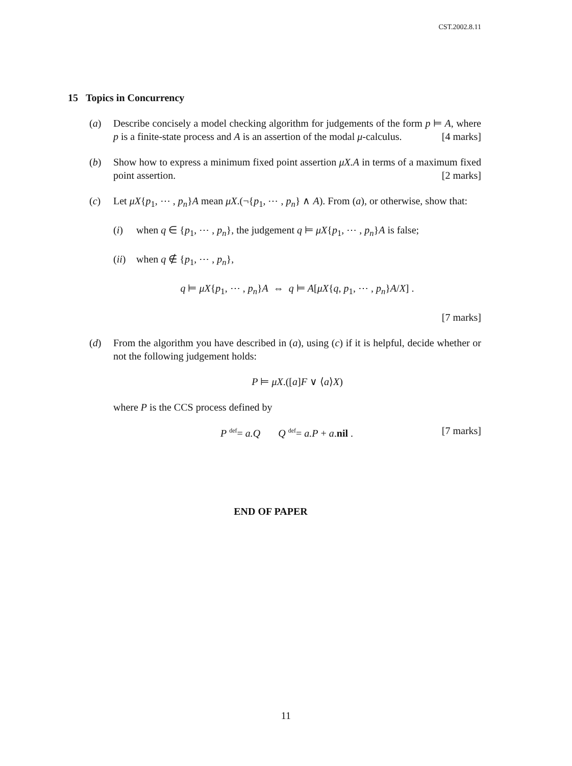CST.2002.8.11
15 Topics in Concurrency
(a) Describe concisely a model checking algorithm for judgements of the form p ⊨ A, where p is a finite-state process and A is an assertion of the modal μ-calculus. [4 marks]
(b) Show how to express a minimum fixed point assertion μX.A in terms of a maximum fixed point assertion. [2 marks]
(c) Let μX{p<sub>1</sub>, ⋯ , p<sub>n</sub>}A mean μX.(¬{p<sub>1</sub>, ⋯ , p<sub>n</sub>} ∧ A). From (a), or otherwise, show that:
(i) when q ∈ {p<sub>1</sub>, ⋯ , p<sub>n</sub>}, the judgement q ⊨ μX{p<sub>1</sub>, ⋯ , p<sub>n</sub>}A is false;
(ii)
when q ∉ {p<sub>1</sub>, ⋯ , p<sub>n</sub>},
q ⊨ μX{p<sub>1</sub>, ⋯ , p<sub>n</sub>}A ⇔ q ⊨ A[μX{q, p<sub>1</sub>, ⋯ , p<sub>n</sub>}A/X] .
[7 marks]
(d) From the algorithm you have described in (a), using (c) if it is helpful, decide whether or not the following judgement holds:
P ⊨ μX.([a]F ∨ ⟨a⟩X)
where P is the CCS process defined by
P <sup>def</sup>= a.Q Q <sup>def</sup>= a.P + a.nil . [7 marks]
END OF PAPER
11